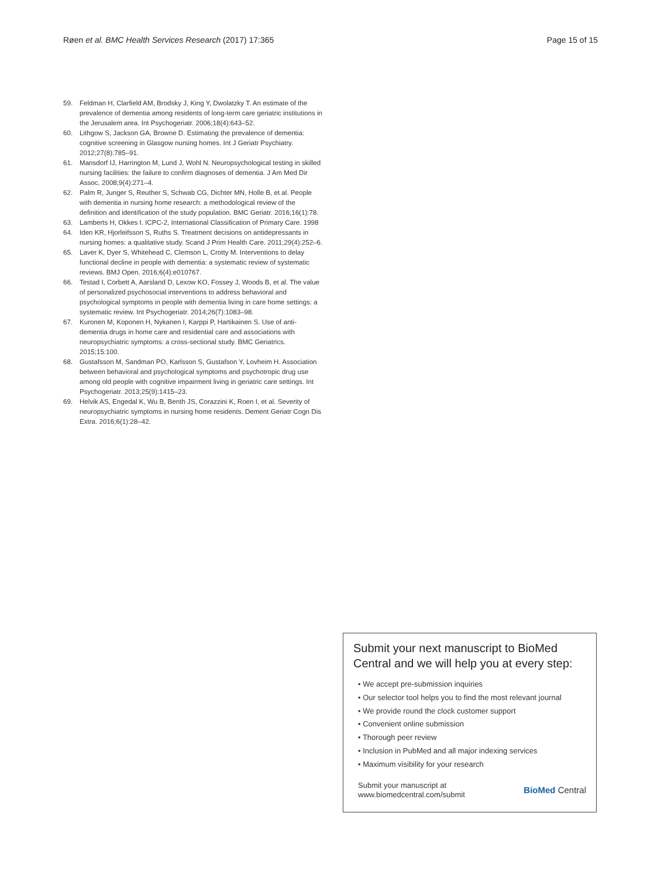Røen et al. BMC Health Services Research (2017) 17:365 Page 15 of 15
59. Feldman H, Clarfield AM, Brodsky J, King Y, Dwolatzky T. An estimate of the prevalence of dementia among residents of long-term care geriatric institutions in the Jerusalem area. Int Psychogeriatr. 2006;18(4):643–52.
60. Lithgow S, Jackson GA, Browne D. Estimating the prevalence of dementia: cognitive screening in Glasgow nursing homes. Int J Geriatr Psychiatry. 2012;27(8):785–91.
61. Mansdorf IJ, Harrington M, Lund J, Wohl N. Neuropsychological testing in skilled nursing facilities: the failure to confirm diagnoses of dementia. J Am Med Dir Assoc. 2008;9(4):271–4.
62. Palm R, Junger S, Reuther S, Schwab CG, Dichter MN, Holle B, et al. People with dementia in nursing home research: a methodological review of the definition and identification of the study population. BMC Geriatr. 2016;16(1):78.
63. Lamberts H, Okkes I. ICPC-2, International Classification of Primary Care. 1998
64. Iden KR, Hjorleifsson S, Ruths S. Treatment decisions on antidepressants in nursing homes: a qualitative study. Scand J Prim Health Care. 2011;29(4):252–6.
65. Laver K, Dyer S, Whitehead C, Clemson L, Crotty M. Interventions to delay functional decline in people with dementia: a systematic review of systematic reviews. BMJ Open. 2016;6(4):e010767.
66. Testad I, Corbett A, Aarsland D, Lexow KO, Fossey J, Woods B, et al. The value of personalized psychosocial interventions to address behavioral and psychological symptoms in people with dementia living in care home settings: a systematic review. Int Psychogeriatr. 2014;26(7):1083–98.
67. Kuronen M, Koponen H, Nykanen I, Karppi P, Hartikainen S. Use of anti-dementia drugs in home care and residential care and associations with neuropsychiatric symptoms: a cross-sectional study. BMC Geriatrics. 2015;15:100.
68. Gustafsson M, Sandman PO, Karlsson S, Gustafson Y, Lovheim H. Association between behavioral and psychological symptoms and psychotropic drug use among old people with cognitive impairment living in geriatric care settings. Int Psychogeriatr. 2013;25(9):1415–23.
69. Helvik AS, Engedal K, Wu B, Benth JS, Corazzini K, Roen I, et al. Severity of neuropsychiatric symptoms in nursing home residents. Dement Geriatr Cogn Dis Extra. 2016;6(1):28–42.
Submit your next manuscript to BioMed Central and we will help you at every step:
• We accept pre-submission inquiries
• Our selector tool helps you to find the most relevant journal
• We provide round the clock customer support
• Convenient online submission
• Thorough peer review
• Inclusion in PubMed and all major indexing services
• Maximum visibility for your research
Submit your manuscript at
www.biomedcentral.com/submit BioMed Central